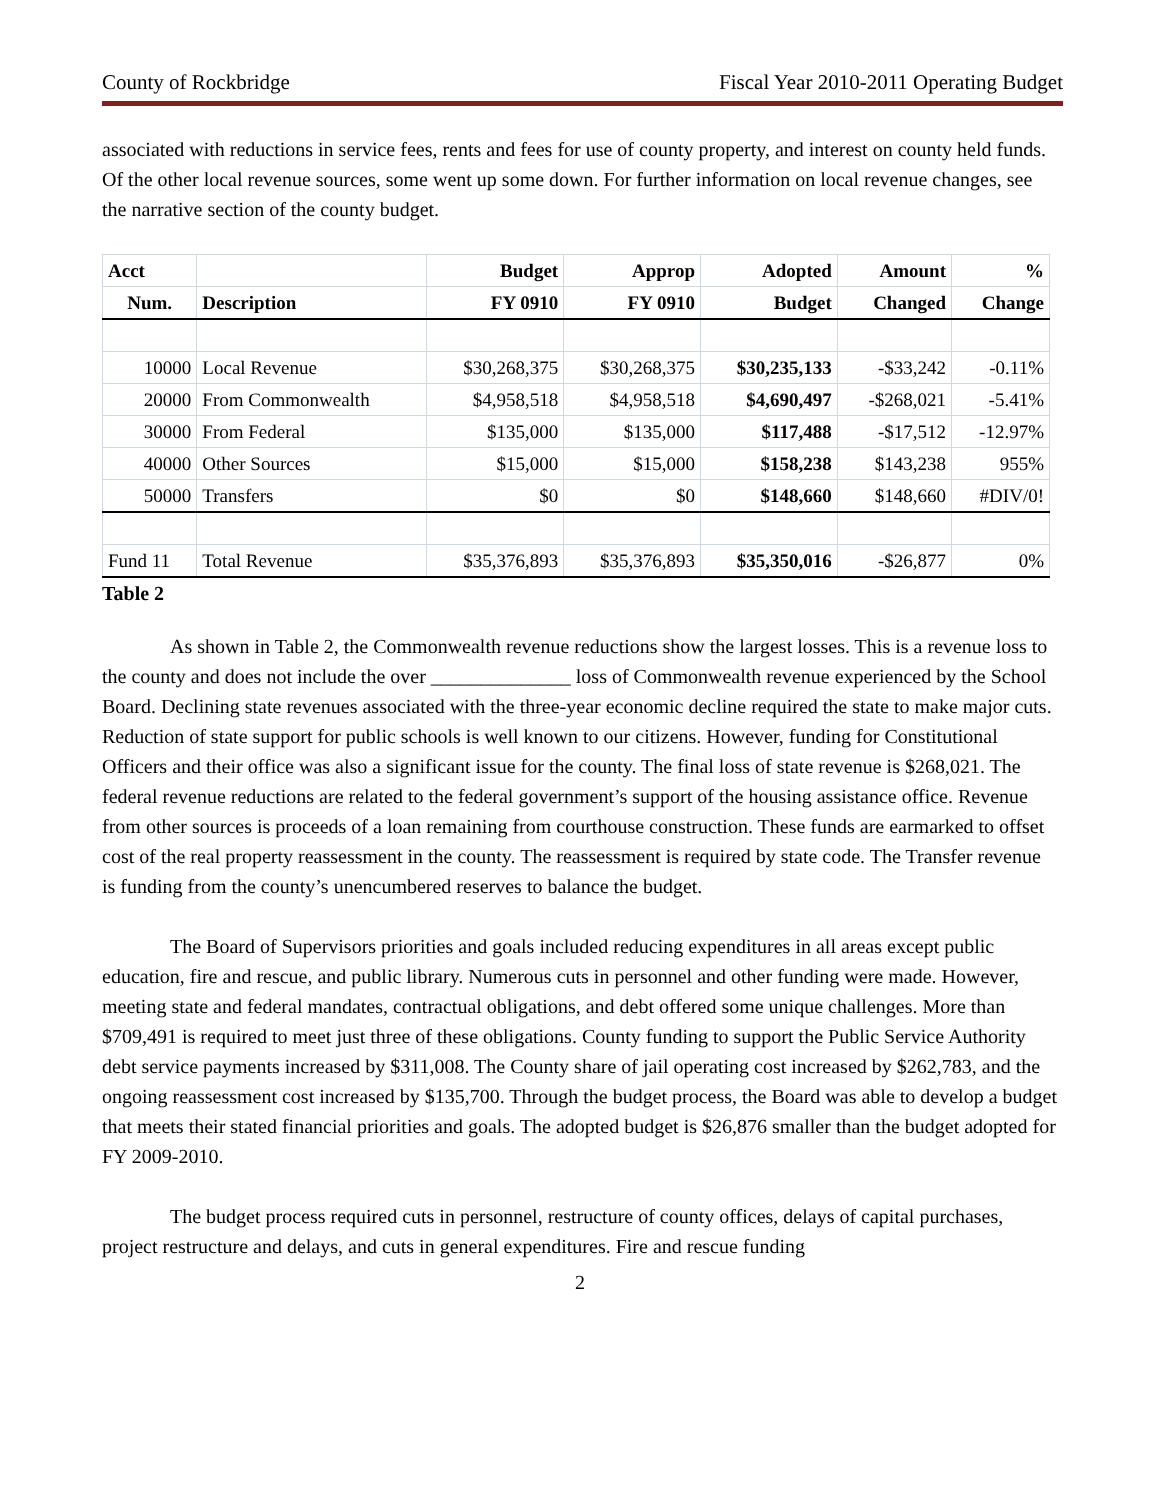County of Rockbridge Fiscal Year 2010-2011 Operating Budget
associated with reductions in service fees, rents and fees for use of county property, and interest on county held funds. Of the other local revenue sources, some went up some down. For further information on local revenue changes, see the narrative section of the county budget.
| Acct | | Budget | Approp | Adopted | Amount | % |
| --- | --- | --- | --- | --- | --- | --- |
| Num. | Description | FY 0910 | FY 0910 | Budget | Changed | Change |
| 10000 | Local Revenue | $30,268,375 | $30,268,375 | $30,235,133 | -$33,242 | -0.11% |
| 20000 | From Commonwealth | $4,958,518 | $4,958,518 | $4,690,497 | -$268,021 | -5.41% |
| 30000 | From Federal | $135,000 | $135,000 | $117,488 | -$17,512 | -12.97% |
| 40000 | Other Sources | $15,000 | $15,000 | $158,238 | $143,238 | 955% |
| 50000 | Transfers | $0 | $0 | $148,660 | $148,660 | #DIV/0! |
| Fund 11 | Total Revenue | $35,376,893 | $35,376,893 | $35,350,016 | -$26,877 | 0% |
Table 2
As shown in Table 2, the Commonwealth revenue reductions show the largest losses. This is a revenue loss to the county and does not include the over ______________ loss of Commonwealth revenue experienced by the School Board. Declining state revenues associated with the three-year economic decline required the state to make major cuts. Reduction of state support for public schools is well known to our citizens. However, funding for Constitutional Officers and their office was also a significant issue for the county. The final loss of state revenue is $268,021. The federal revenue reductions are related to the federal government’s support of the housing assistance office. Revenue from other sources is proceeds of a loan remaining from courthouse construction. These funds are earmarked to offset cost of the real property reassessment in the county. The reassessment is required by state code. The Transfer revenue is funding from the county’s unencumbered reserves to balance the budget.
The Board of Supervisors priorities and goals included reducing expenditures in all areas except public education, fire and rescue, and public library. Numerous cuts in personnel and other funding were made. However, meeting state and federal mandates, contractual obligations, and debt offered some unique challenges. More than $709,491 is required to meet just three of these obligations. County funding to support the Public Service Authority debt service payments increased by $311,008. The County share of jail operating cost increased by $262,783, and the ongoing reassessment cost increased by $135,700. Through the budget process, the Board was able to develop a budget that meets their stated financial priorities and goals. The adopted budget is $26,876 smaller than the budget adopted for FY 2009-2010.
The budget process required cuts in personnel, restructure of county offices, delays of capital purchases, project restructure and delays, and cuts in general expenditures. Fire and rescue funding
2